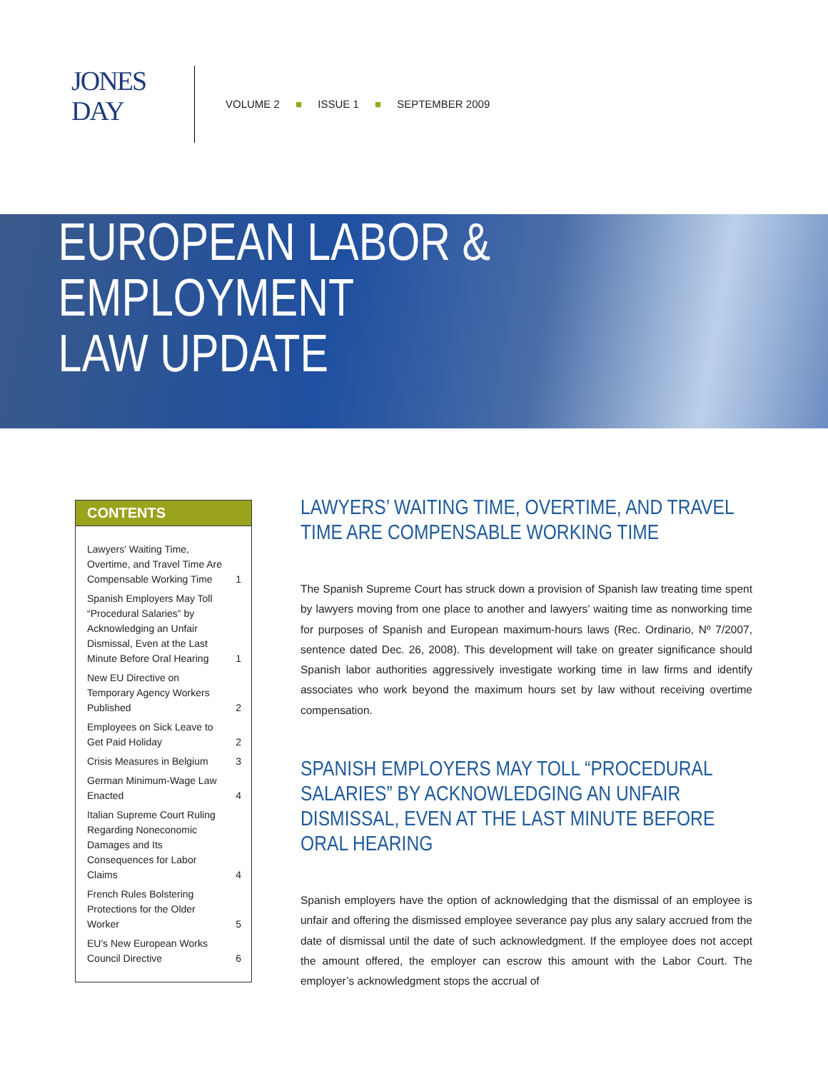JONES
DAY
VOLUME 2 ■ ISSUE 1 ■ SEPTEMBER 2009
EUROPEAN LABOR & EMPLOYMENT
LAW UPDATE
CONTENTS
Lawyers' Waiting Time, Overtime, and Travel Time Are Compensable Working Time 1
Spanish Employers May Toll “Procedural Salaries” by Acknowledging an Unfair Dismissal, Even at the Last Minute Before Oral Hearing 1
New EU Directive on Temporary Agency Workers Published 2
Employees on Sick Leave to Get Paid Holiday 2
Crisis Measures in Belgium 3
German Minimum-Wage Law Enacted 4
Italian Supreme Court Ruling Regarding Noneconomic Damages and Its Consequences for Labor Claims 4
French Rules Bolstering Protections for the Older Worker 5
EU's New European Works Council Directive 6
LAWYERS’ WAITING TIME, OVERTIME, AND TRAVEL TIME ARE COMPENSABLE WORKING TIME
The Spanish Supreme Court has struck down a provision of Spanish law treating time spent by lawyers moving from one place to another and lawyers’ waiting time as nonworking time for purposes of Spanish and European maximum-hours laws (Rec. Ordinario, Nº 7/2007, sentence dated Dec. 26, 2008). This development will take on greater significance should Spanish labor authorities aggressively investigate working time in law firms and identify associates who work beyond the maximum hours set by law without receiving overtime compensation.
SPANISH EMPLOYERS MAY TOLL “PROCEDURAL SALARIES” BY ACKNOWLEDGING AN UNFAIR DISMISSAL, EVEN AT THE LAST MINUTE BEFORE ORAL HEARING
Spanish employers have the option of acknowledging that the dismissal of an employee is unfair and offering the dismissed employee severance pay plus any salary accrued from the date of dismissal until the date of such acknowledgment. If the employee does not accept the amount offered, the employer can escrow this amount with the Labor Court. The employer’s acknowledgment stops the accrual of